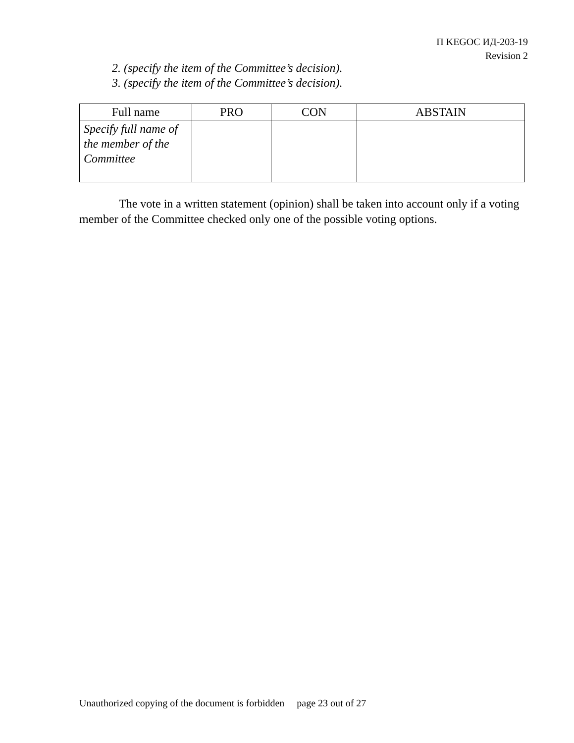П KEGOC ИД-203-19
Revision 2
2. (specify the item of the Committee’s decision).
3. (specify the item of the Committee’s decision).
| Full name | PRO | CON | ABSTAIN |
| --- | --- | --- | --- |
| Specify full name of the member of the Committee | | | |
The vote in a written statement (opinion) shall be taken into account only if a voting member of the Committee checked only one of the possible voting options.
Unauthorized copying of the document is forbidden page 23 out of 27